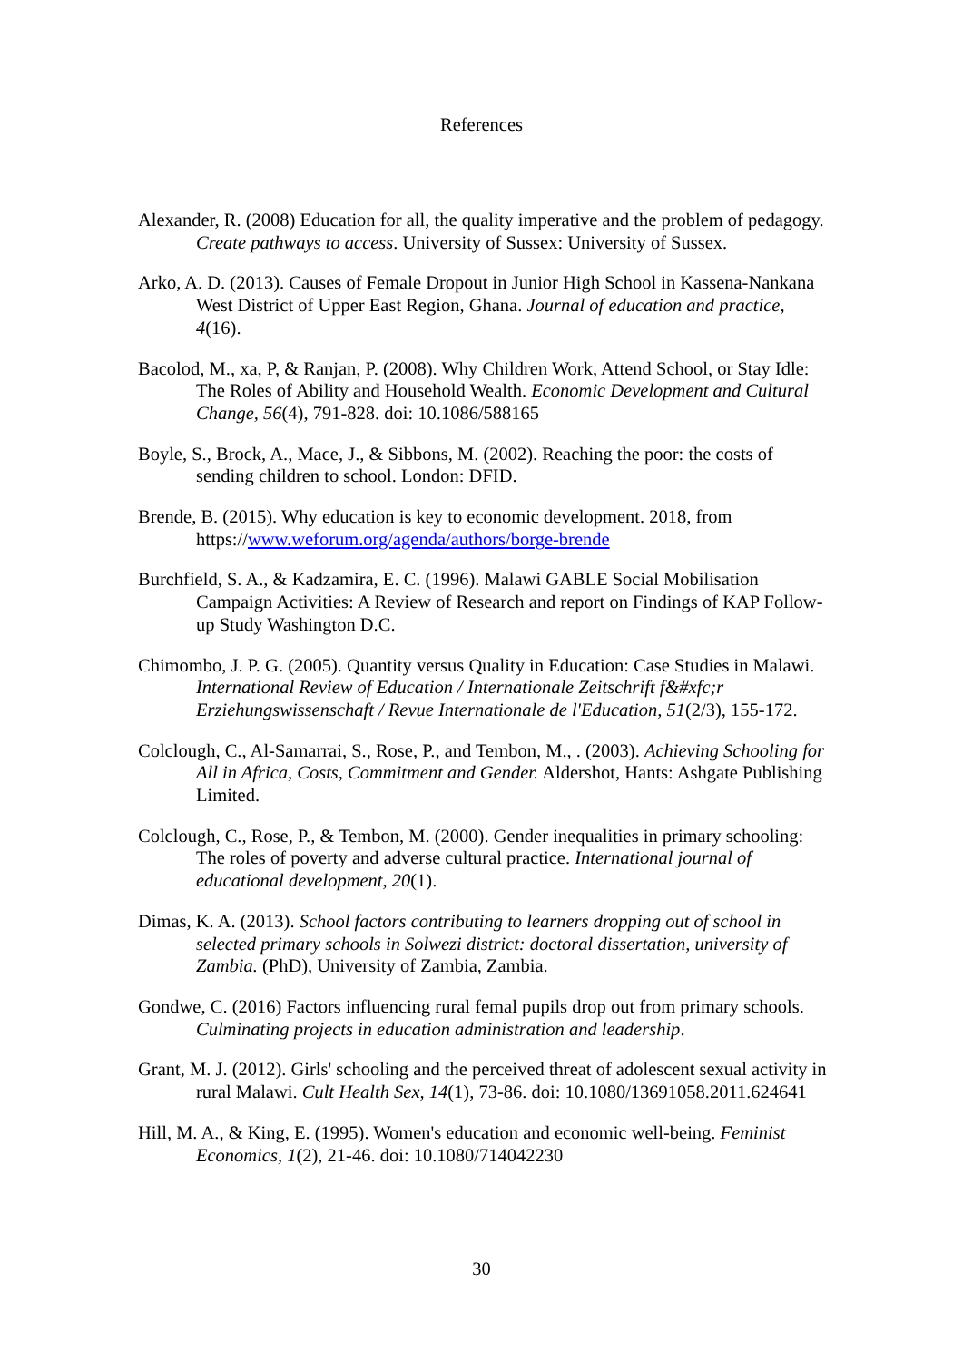References
Alexander, R. (2008) Education for all, the quality imperative and the problem of pedagogy. Create pathways to access. University of Sussex: University of Sussex.
Arko, A. D. (2013). Causes of Female Dropout in Junior High School in Kassena-Nankana West District of Upper East Region, Ghana. Journal of education and practice, 4(16).
Bacolod, M., xa, P, & Ranjan, P. (2008). Why Children Work, Attend School, or Stay Idle: The Roles of Ability and Household Wealth. Economic Development and Cultural Change, 56(4), 791-828. doi: 10.1086/588165
Boyle, S., Brock, A., Mace, J., & Sibbons, M. (2002). Reaching the poor: the costs of sending children to school. London: DFID.
Brende, B. (2015). Why education is key to economic development. 2018, from https://www.weforum.org/agenda/authors/borge-brende
Burchfield, S. A., & Kadzamira, E. C. (1996). Malawi GABLE Social Mobilisation Campaign Activities: A Review of Research and report on Findings of KAP Follow-up Study Washington D.C.
Chimombo, J. P. G. (2005). Quantity versus Quality in Education: Case Studies in Malawi. International Review of Education / Internationale Zeitschrift f&#xfc;r Erziehungswissenschaft / Revue Internationale de l'Education, 51(2/3), 155-172.
Colclough, C., Al-Samarrai, S., Rose, P., and Tembon, M., . (2003). Achieving Schooling for All in Africa, Costs, Commitment and Gender. Aldershot, Hants: Ashgate Publishing Limited.
Colclough, C., Rose, P., & Tembon, M. (2000). Gender inequalities in primary schooling: The roles of poverty and adverse cultural practice. International journal of educational development, 20(1).
Dimas, K. A. (2013). School factors contributing to learners dropping out of school in selected primary schools in Solwezi district: doctoral dissertation, university of Zambia. (PhD), University of Zambia, Zambia.
Gondwe, C. (2016) Factors influencing rural femal pupils drop out from primary schools. Culminating projects in education administration and leadership.
Grant, M. J. (2012). Girls' schooling and the perceived threat of adolescent sexual activity in rural Malawi. Cult Health Sex, 14(1), 73-86. doi: 10.1080/13691058.2011.624641
Hill, M. A., & King, E. (1995). Women's education and economic well-being. Feminist Economics, 1(2), 21-46. doi: 10.1080/714042230
30